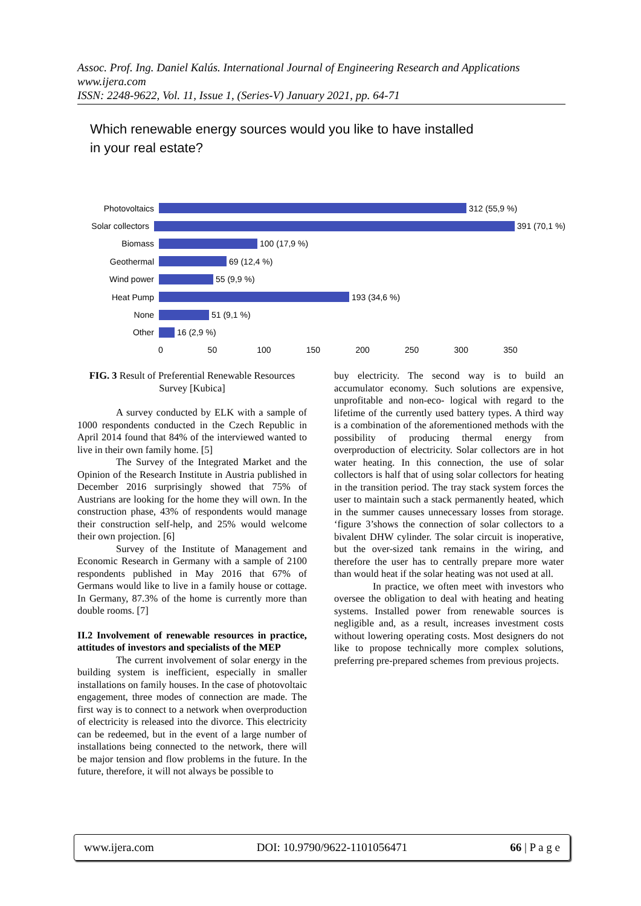Assoc. Prof. Ing. Daniel Kalús. International Journal of Engineering Research and Applications
www.ijera.com
ISSN: 2248-9622, Vol. 11, Issue 1, (Series-V) January 2021, pp. 64-71
Which renewable energy sources would you like to have installed
in your real estate?
Photovoltaics 312 (55,9 %)
Solar collectors
391 (70,1 %)
Biomass 100 (17,9 %)
Geothermal 69 (12,4 %)
Wind power 55 (9,9 %)
Heat Pump 193 (34,6 %)
None 51 (9,1 %)
Other 16 (2,9 %)
0 50 100 150 200 250 300 350
FIG. 3 Result of Preferential Renewable Resources Survey [Kubica]
A survey conducted by ELK with a sample of 1000 respondents conducted in the Czech Republic in April 2014 found that 84% of the interviewed wanted to live in their own family home. [5]
The Survey of the Integrated Market and the Opinion of the Research Institute in Austria published in December 2016 surprisingly showed that 75% of Austrians are looking for the home they will own. In the construction phase, 43% of respondents would manage their construction self-help, and 25% would welcome their own projection. [6]
Survey of the Institute of Management and Economic Research in Germany with a sample of 2100 respondents published in May 2016 that 67% of Germans would like to live in a family house or cottage. In Germany, 87.3% of the home is currently more than double rooms. [7]
II.2 Involvement of renewable resources in practice, attitudes of investors and specialists of the MEP
The current involvement of solar energy in the building system is inefficient, especially in smaller installations on family houses. In the case of photovoltaic engagement, three modes of connection are made. The first way is to connect to a network when overproduction of electricity is released into the divorce. This electricity can be redeemed, but in the event of a large number of installations being connected to the network, there will be major tension and flow problems in the future. In the future, therefore, it will not always be possible to
buy electricity. The second way is to build an accumulator economy. Such solutions are expensive, unprofitable and non-eco- logical with regard to the lifetime of the currently used battery types. A third way is a combination of the aforementioned methods with the possibility of producing thermal energy from overproduction of electricity. Solar collectors are in hot water heating. In this connection, the use of solar collectors is half that of using solar collectors for heating in the transition period. The tray stack system forces the user to maintain such a stack permanently heated, which in the summer causes unnecessary losses from storage. ‘figure 3’shows the connection of solar collectors to a bivalent DHW cylinder. The solar circuit is inoperative, but the over-sized tank remains in the wiring, and therefore the user has to centrally prepare more water than would heat if the solar heating was not used at all.
In practice, we often meet with investors who oversee the obligation to deal with heating and heating systems. Installed power from renewable sources is negligible and, as a result, increases investment costs without lowering operating costs. Most designers do not like to propose technically more complex solutions, preferring pre-prepared schemes from previous projects.
www.ijera.com DOI: 10.9790/9622-1101056471 66 | P a g e